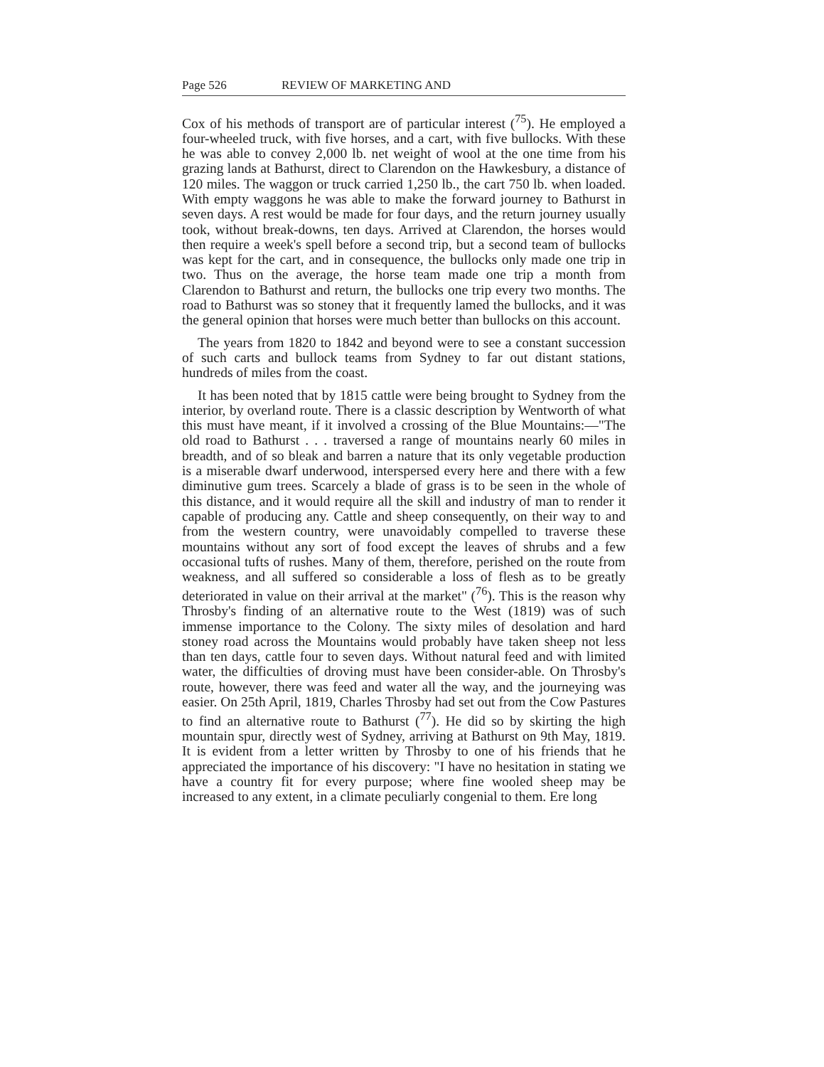Page 526 REVIEW OF MARKETING AND
Cox of his methods of transport are of particular interest (<sup>75</sup>). He employed a four-wheeled truck, with five horses, and a cart, with five bullocks. With these he was able to convey 2,000 lb. net weight of wool at the one time from his grazing lands at Bathurst, direct to Clarendon on the Hawkesbury, a distance of 120 miles. The waggon or truck carried 1,250 lb., the cart 750 lb. when loaded. With empty waggons he was able to make the forward journey to Bathurst in seven days. A rest would be made for four days, and the return journey usually took, without break-downs, ten days. Arrived at Clarendon, the horses would then require a week's spell before a second trip, but a second team of bullocks was kept for the cart, and in consequence, the bullocks only made one trip in two. Thus on the average, the horse team made one trip a month from Clarendon to Bathurst and return, the bullocks one trip every two months. The road to Bathurst was so stoney that it frequently lamed the bullocks, and it was the general opinion that horses were much better than bullocks on this account.
The years from 1820 to 1842 and beyond were to see a constant succession of such carts and bullock teams from Sydney to far out distant stations, hundreds of miles from the coast.
It has been noted that by 1815 cattle were being brought to Sydney from the interior, by overland route. There is a classic description by Wentworth of what this must have meant, if it involved a crossing of the Blue Mountains:—"The old road to Bathurst . . . traversed a range of mountains nearly 60 miles in breadth, and of so bleak and barren a nature that its only vegetable production is a miserable dwarf underwood, interspersed every here and there with a few diminutive gum trees. Scarcely a blade of grass is to be seen in the whole of this distance, and it would require all the skill and industry of man to render it capable of producing any. Cattle and sheep consequently, on their way to and from the western country, were unavoidably compelled to traverse these mountains without any sort of food except the leaves of shrubs and a few occasional tufts of rushes. Many of them, therefore, perished on the route from weakness, and all suffered so considerable a loss of flesh as to be greatly deteriorated in value on their arrival at the market" (<sup>76</sup>). This is the reason why Throsby's finding of an alternative route to the West (1819) was of such immense importance to the Colony. The sixty miles of desolation and hard stoney road across the Mountains would probably have taken sheep not less than ten days, cattle four to seven days. Without natural feed and with limited water, the difficulties of droving must have been consider-able. On Throsby's route, however, there was feed and water all the way, and the journeying was easier. On 25th April, 1819, Charles Throsby had set out from the Cow Pastures to find an alternative route to Bathurst (<sup>77</sup>). He did so by skirting the high mountain spur, directly west of Sydney, arriving at Bathurst on 9th May, 1819. It is evident from a letter written by Throsby to one of his friends that he appreciated the importance of his discovery: "I have no hesitation in stating we have a country fit for every purpose; where fine wooled sheep may be increased to any extent, in a climate peculiarly congenial to them. Ere long